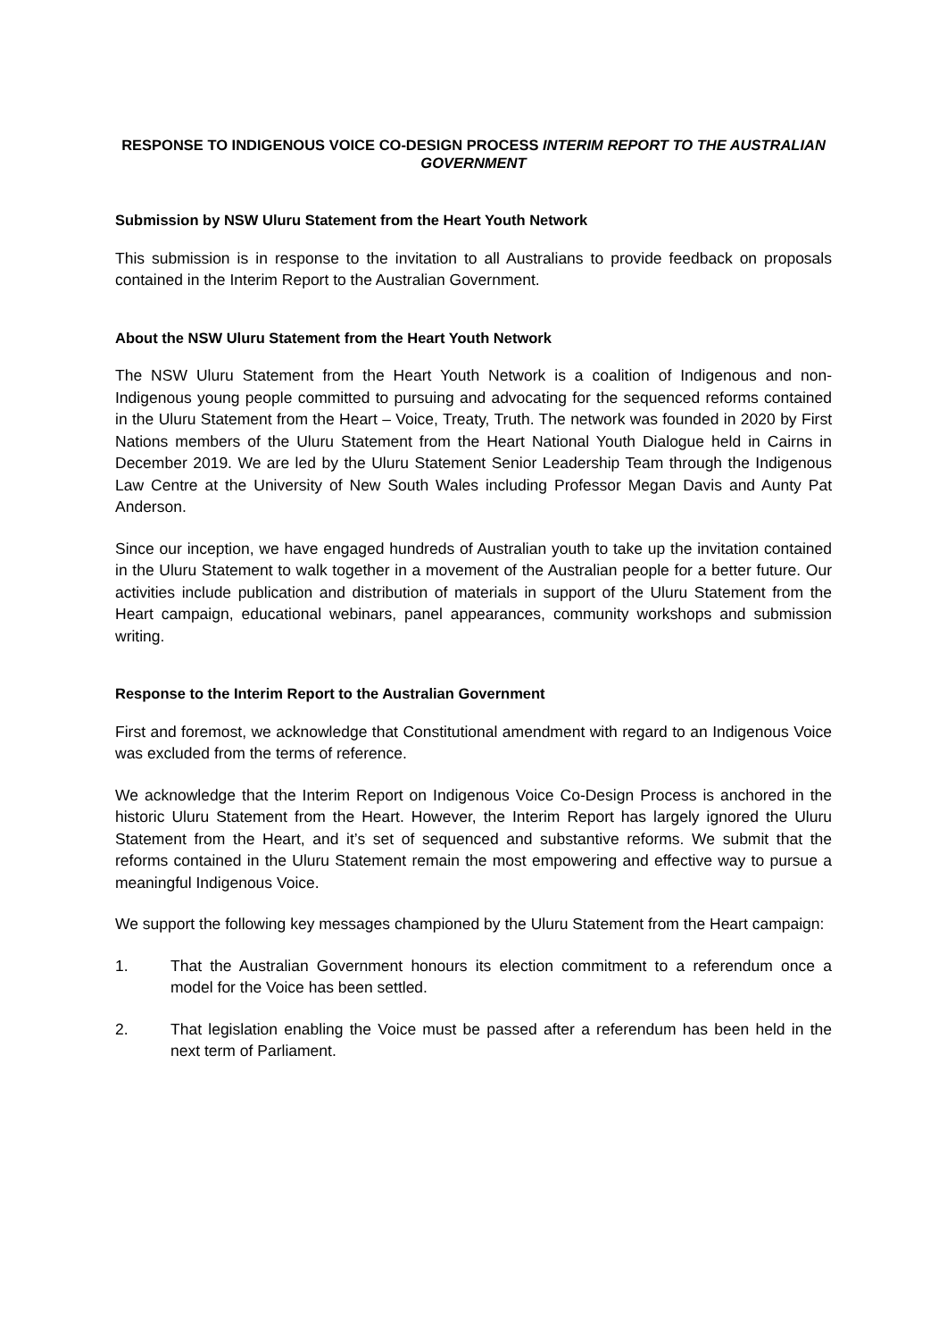RESPONSE TO INDIGENOUS VOICE CO-DESIGN PROCESS INTERIM REPORT TO THE AUSTRALIAN GOVERNMENT
Submission by NSW Uluru Statement from the Heart Youth Network
This submission is in response to the invitation to all Australians to provide feedback on proposals contained in the Interim Report to the Australian Government.
About the NSW Uluru Statement from the Heart Youth Network
The NSW Uluru Statement from the Heart Youth Network is a coalition of Indigenous and non-Indigenous young people committed to pursuing and advocating for the sequenced reforms contained in the Uluru Statement from the Heart – Voice, Treaty, Truth. The network was founded in 2020 by First Nations members of the Uluru Statement from the Heart National Youth Dialogue held in Cairns in December 2019. We are led by the Uluru Statement Senior Leadership Team through the Indigenous Law Centre at the University of New South Wales including Professor Megan Davis and Aunty Pat Anderson.
Since our inception, we have engaged hundreds of Australian youth to take up the invitation contained in the Uluru Statement to walk together in a movement of the Australian people for a better future. Our activities include publication and distribution of materials in support of the Uluru Statement from the Heart campaign, educational webinars, panel appearances, community workshops and submission writing.
Response to the Interim Report to the Australian Government
First and foremost, we acknowledge that Constitutional amendment with regard to an Indigenous Voice was excluded from the terms of reference.
We acknowledge that the Interim Report on Indigenous Voice Co-Design Process is anchored in the historic Uluru Statement from the Heart. However, the Interim Report has largely ignored the Uluru Statement from the Heart, and it’s set of sequenced and substantive reforms. We submit that the reforms contained in the Uluru Statement remain the most empowering and effective way to pursue a meaningful Indigenous Voice.
We support the following key messages championed by the Uluru Statement from the Heart campaign:
1. That the Australian Government honours its election commitment to a referendum once a model for the Voice has been settled.
2. That legislation enabling the Voice must be passed after a referendum has been held in the next term of Parliament.